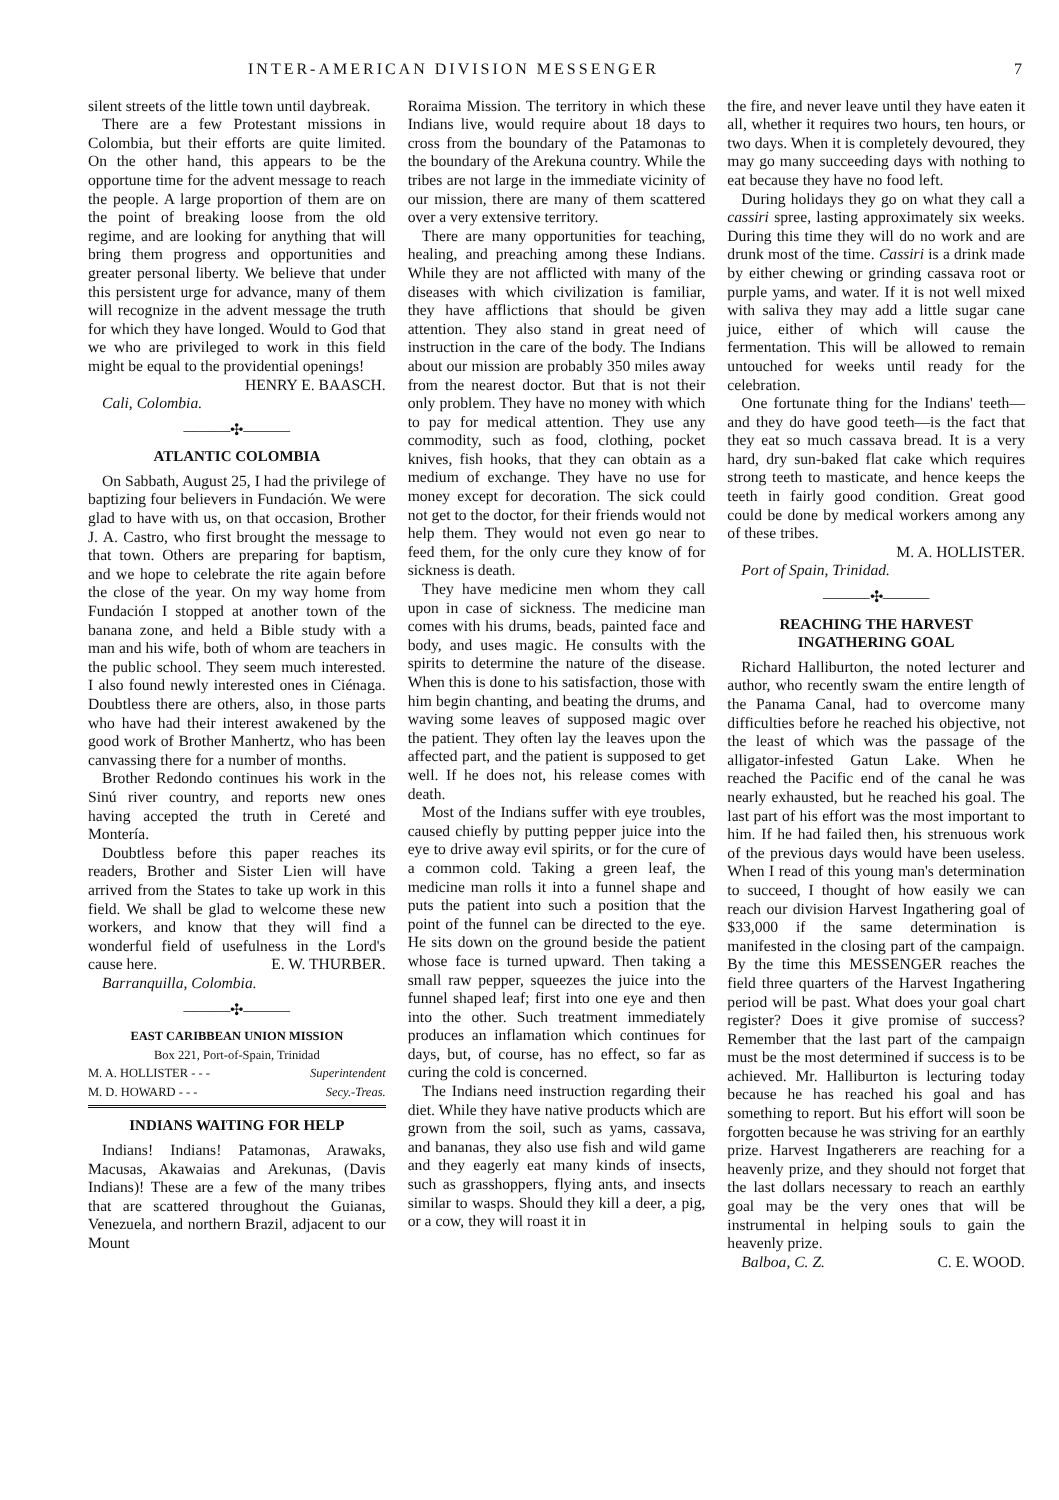INTER-AMERICAN DIVISION MESSENGER 7
silent streets of the little town until daybreak.
There are a few Protestant missions in Colombia, but their efforts are quite limited. On the other hand, this appears to be the opportune time for the advent message to reach the people. A large proportion of them are on the point of breaking loose from the old regime, and are looking for anything that will bring them progress and opportunities and greater personal liberty. We believe that under this persistent urge for advance, many of them will recognize in the advent message the truth for which they have longed. Would to God that we who are privileged to work in this field might be equal to the providential openings!
HENRY E. BAASCH.
Cali, Colombia.
———✣———
ATLANTIC COLOMBIA
On Sabbath, August 25, I had the privilege of baptizing four believers in Fundación. We were glad to have with us, on that occasion, Brother J. A. Castro, who first brought the message to that town. Others are preparing for baptism, and we hope to celebrate the rite again before the close of the year. On my way home from Fundación I stopped at another town of the banana zone, and held a Bible study with a man and his wife, both of whom are teachers in the public school. They seem much interested. I also found newly interested ones in Ciénaga. Doubtless there are others, also, in those parts who have had their interest awakened by the good work of Brother Manhertz, who has been canvassing there for a number of months.
Brother Redondo continues his work in the Sinú river country, and reports new ones having accepted the truth in Cereté and Montería.
Doubtless before this paper reaches its readers, Brother and Sister Lien will have arrived from the States to take up work in this field. We shall be glad to welcome these new workers, and know that they will find a wonderful field of usefulness in the Lord's cause here. E. W. THURBER.
Barranquilla, Colombia.
———✣———
EAST CARIBBEAN UNION MISSION
Box 221, Port-of-Spain, Trinidad
M. A. HOLLISTER - - - Superintendent
M. D. HOWARD - - - Secy.-Treas.
INDIANS WAITING FOR HELP
Indians! Indians! Patamonas, Arawaks, Macusas, Akawaias and Arekunas, (Davis Indians)! These are a few of the many tribes that are scattered throughout the Guianas, Venezuela, and northern Brazil, adjacent to our Mount
Roraima Mission. The territory in which these Indians live, would require about 18 days to cross from the boundary of the Patamonas to the boundary of the Arekuna country. While the tribes are not large in the immediate vicinity of our mission, there are many of them scattered over a very extensive territory.
There are many opportunities for teaching, healing, and preaching among these Indians. While they are not afflicted with many of the diseases with which civilization is familiar, they have afflictions that should be given attention. They also stand in great need of instruction in the care of the body. The Indians about our mission are probably 350 miles away from the nearest doctor. But that is not their only problem. They have no money with which to pay for medical attention. They use any commodity, such as food, clothing, pocket knives, fish hooks, that they can obtain as a medium of exchange. They have no use for money except for decoration. The sick could not get to the doctor, for their friends would not help them. They would not even go near to feed them, for the only cure they know of for sickness is death.
They have medicine men whom they call upon in case of sickness. The medicine man comes with his drums, beads, painted face and body, and uses magic. He consults with the spirits to determine the nature of the disease. When this is done to his satisfaction, those with him begin chanting, and beating the drums, and waving some leaves of supposed magic over the patient. They often lay the leaves upon the affected part, and the patient is supposed to get well. If he does not, his release comes with death.
Most of the Indians suffer with eye troubles, caused chiefly by putting pepper juice into the eye to drive away evil spirits, or for the cure of a common cold. Taking a green leaf, the medicine man rolls it into a funnel shape and puts the patient into such a position that the point of the funnel can be directed to the eye. He sits down on the ground beside the patient whose face is turned upward. Then taking a small raw pepper, squeezes the juice into the funnel shaped leaf; first into one eye and then into the other. Such treatment immediately produces an inflamation which continues for days, but, of course, has no effect, so far as curing the cold is concerned.
The Indians need instruction regarding their diet. While they have native products which are grown from the soil, such as yams, cassava, and bananas, they also use fish and wild game and they eagerly eat many kinds of insects, such as grasshoppers, flying ants, and insects similar to wasps. Should they kill a deer, a pig, or a cow, they will roast it in
the fire, and never leave until they have eaten it all, whether it requires two hours, ten hours, or two days. When it is completely devoured, they may go many succeeding days with nothing to eat because they have no food left.
During holidays they go on what they call a cassiri spree, lasting approximately six weeks. During this time they will do no work and are drunk most of the time. Cassiri is a drink made by either chewing or grinding cassava root or purple yams, and water. If it is not well mixed with saliva they may add a little sugar cane juice, either of which will cause the fermentation. This will be allowed to remain untouched for weeks until ready for the celebration.
One fortunate thing for the Indians' teeth—and they do have good teeth—is the fact that they eat so much cassava bread. It is a very hard, dry sun-baked flat cake which requires strong teeth to masticate, and hence keeps the teeth in fairly good condition. Great good could be done by medical workers among any of these tribes.
M. A. HOLLISTER.
Port of Spain, Trinidad.
———✣———
REACHING THE HARVEST
INGATHERING GOAL
Richard Halliburton, the noted lecturer and author, who recently swam the entire length of the Panama Canal, had to overcome many difficulties before he reached his objective, not the least of which was the passage of the alligator-infested Gatun Lake. When he reached the Pacific end of the canal he was nearly exhausted, but he reached his goal. The last part of his effort was the most important to him. If he had failed then, his strenuous work of the previous days would have been useless. When I read of this young man's determination to succeed, I thought of how easily we can reach our division Harvest Ingathering goal of $33,000 if the same determination is manifested in the closing part of the campaign. By the time this MESSENGER reaches the field three quarters of the Harvest Ingathering period will be past. What does your goal chart register? Does it give promise of success? Remember that the last part of the campaign must be the most determined if success is to be achieved. Mr. Halliburton is lecturing today because he has reached his goal and has something to report. But his effort will soon be forgotten because he was striving for an earthly prize. Harvest Ingatherers are reaching for a heavenly prize, and they should not forget that the last dollars necessary to reach an earthly goal may be the very ones that will be instrumental in helping souls to gain the heavenly prize.
Balboa, C. Z. C. E. WOOD.